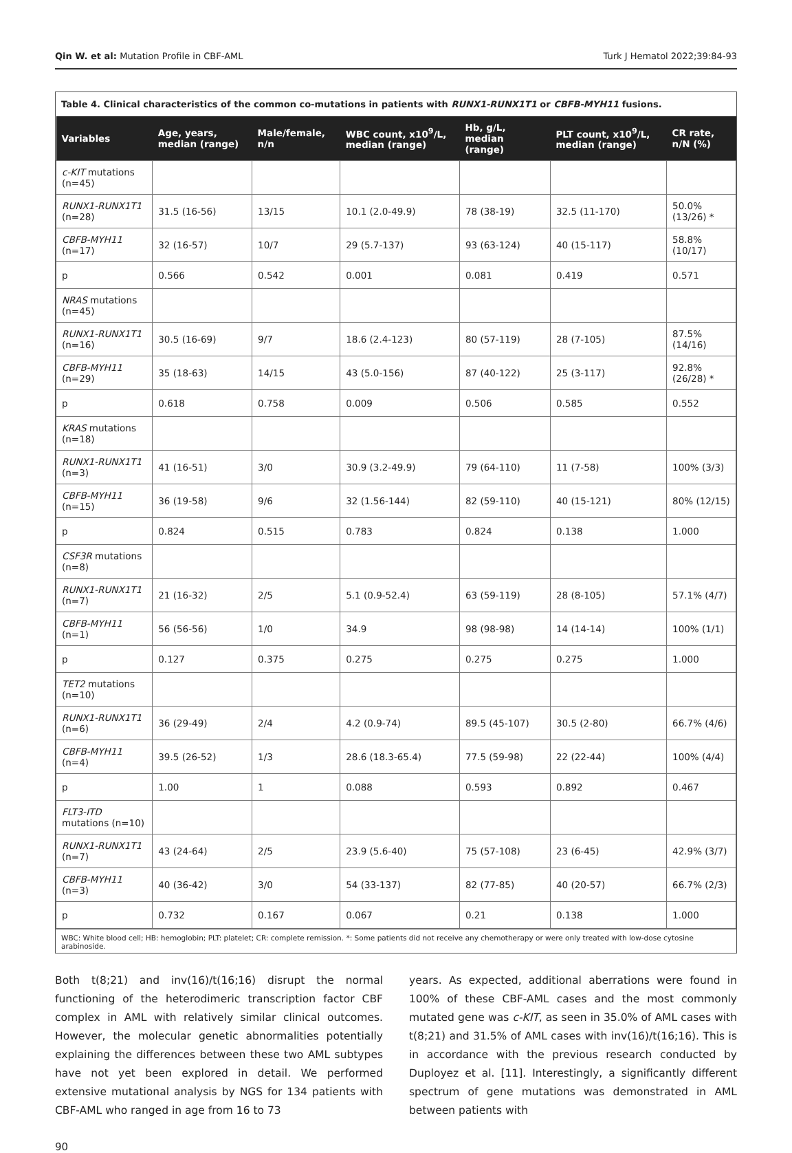Qin W. et al: Mutation Profile in CBF-AML Turk J Hematol 2022;39:84-93
Table 4. Clinical characteristics of the common co-mutations in patients with RUNX1-RUNX1T1 or CBFB-MYH11 fusions.
| Variables | Age, years, median (range) | Male/female, n/n | WBC count, x10<sup>9</sup>/L, median (range) | Hb, g/L, median (range) | PLT count, x10<sup>9</sup>/L, median (range) | CR rate, n/N (%) |
| --- | --- | --- | --- | --- | --- | --- |
| c-KIT mutations (n=45) | | | | | | |
| RUNX1-RUNX1T1 (n=28) | 31.5 (16-56) | 13/15 | 10.1 (2.0-49.9) | 78 (38-19) | 32.5 (11-170) | 50.0% (13/26) * |
| CBFB-MYH11 (n=17) | 32 (16-57) | 10/7 | 29 (5.7-137) | 93 (63-124) | 40 (15-117) | 58.8% (10/17) |
| p | 0.566 | 0.542 | 0.001 | 0.081 | 0.419 | 0.571 |
| NRAS mutations (n=45) | | | | | | |
| RUNX1-RUNX1T1 (n=16) | 30.5 (16-69) | 9/7 | 18.6 (2.4-123) | 80 (57-119) | 28 (7-105) | 87.5% (14/16) |
| CBFB-MYH11 (n=29) | 35 (18-63) | 14/15 | 43 (5.0-156) | 87 (40-122) | 25 (3-117) | 92.8% (26/28) * |
| p | 0.618 | 0.758 | 0.009 | 0.506 | 0.585 | 0.552 |
| KRAS mutations (n=18) | | | | | | |
| RUNX1-RUNX1T1 (n=3) | 41 (16-51) | 3/0 | 30.9 (3.2-49.9) | 79 (64-110) | 11 (7-58) | 100% (3/3) |
| CBFB-MYH11 (n=15) | 36 (19-58) | 9/6 | 32 (1.56-144) | 82 (59-110) | 40 (15-121) | 80% (12/15) |
| p | 0.824 | 0.515 | 0.783 | 0.824 | 0.138 | 1.000 |
| CSF3R mutations (n=8) | | | | | | |
| RUNX1-RUNX1T1 (n=7) | 21 (16-32) | 2/5 | 5.1 (0.9-52.4) | 63 (59-119) | 28 (8-105) | 57.1% (4/7) |
| CBFB-MYH11 (n=1) | 56 (56-56) | 1/0 | 34.9 | 98 (98-98) | 14 (14-14) | 100% (1/1) |
| p | 0.127 | 0.375 | 0.275 | 0.275 | 0.275 | 1.000 |
| TET2 mutations (n=10) | | | | | | |
| RUNX1-RUNX1T1 (n=6) | 36 (29-49) | 2/4 | 4.2 (0.9-74) | 89.5 (45-107) | 30.5 (2-80) | 66.7% (4/6) |
| CBFB-MYH11 (n=4) | 39.5 (26-52) | 1/3 | 28.6 (18.3-65.4) | 77.5 (59-98) | 22 (22-44) | 100% (4/4) |
| p | 1.00 | 1 | 0.088 | 0.593 | 0.892 | 0.467 |
| FLT3-ITD mutations (n=10) | | | | | | |
| RUNX1-RUNX1T1 (n=7) | 43 (24-64) | 2/5 | 23.9 (5.6-40) | 75 (57-108) | 23 (6-45) | 42.9% (3/7) |
| CBFB-MYH11 (n=3) | 40 (36-42) | 3/0 | 54 (33-137) | 82 (77-85) | 40 (20-57) | 66.7% (2/3) |
| p | 0.732 | 0.167 | 0.067 | 0.21 | 0.138 | 1.000 |
WBC: White blood cell; HB: hemoglobin; PLT: platelet; CR: complete remission. *: Some patients did not receive any chemotherapy or were only treated with low-dose cytosine arabinoside.
Both t(8;21) and inv(16)/t(16;16) disrupt the normal functioning of the heterodimeric transcription factor CBF complex in AML with relatively similar clinical outcomes. However, the molecular genetic abnormalities potentially explaining the differences between these two AML subtypes have not yet been explored in detail. We performed extensive mutational analysis by NGS for 134 patients with CBF-AML who ranged in age from 16 to 73
years. As expected, additional aberrations were found in 100% of these CBF-AML cases and the most commonly mutated gene was c-KIT, as seen in 35.0% of AML cases with t(8;21) and 31.5% of AML cases with inv(16)/t(16;16). This is in accordance with the previous research conducted by Duployez et al. [11]. Interestingly, a significantly different spectrum of gene mutations was demonstrated in AML between patients with
90